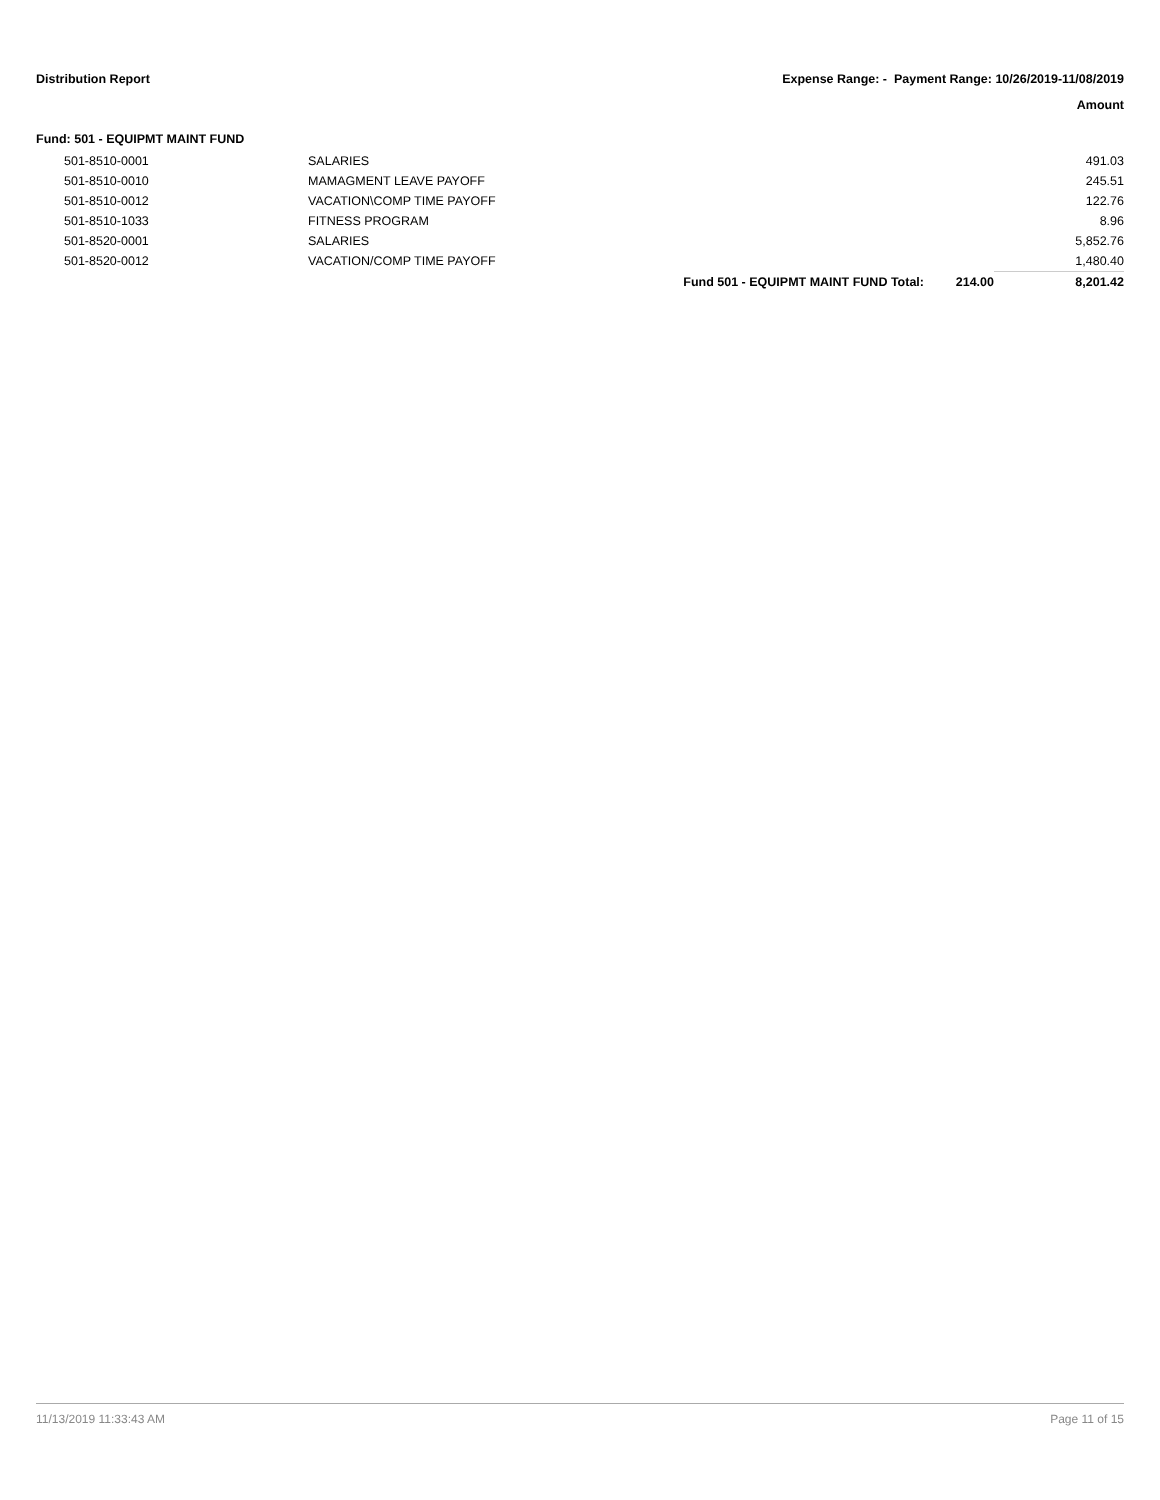Distribution Report Expense Range: - Payment Range: 10/26/2019-11/08/2019
Amount
Fund: 501 - EQUIPMT MAINT FUND
| | 501-8510-0001 | SALARIES | | | 491.03 |
| | 501-8510-0010 | MAMAGMENT LEAVE PAYOFF | | | 245.51 |
| | 501-8510-0012 | VACATION\COMP TIME PAYOFF | | | 122.76 |
| | 501-8510-1033 | FITNESS PROGRAM | | | 8.96 |
| | 501-8520-0001 | SALARIES | | | 5,852.76 |
| | 501-8520-0012 | VACATION/COMP TIME PAYOFF | | | 1,480.40 |
| | | | Fund 501 - EQUIPMT MAINT FUND Total: | 214.00 | 8,201.42 |
11/13/2019 11:33:43 AM Page 11 of 15